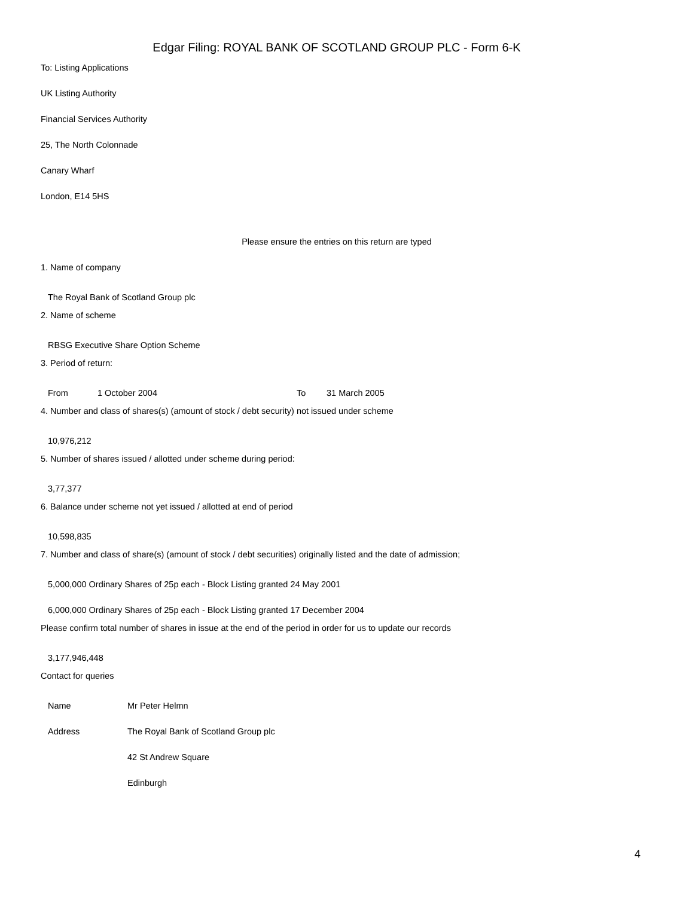Edgar Filing: ROYAL BANK OF SCOTLAND GROUP PLC - Form 6-K
To: Listing Applications
UK Listing Authority
Financial Services Authority
25, The North Colonnade
Canary Wharf
London, E14 5HS
Please ensure the entries on this return are typed
1. Name of company
The Royal Bank of Scotland Group plc
2. Name of scheme
RBSG Executive Share Option Scheme
3. Period of return:
From 1 October 2004 To 31 March 2005
4. Number and class of shares(s) (amount of stock / debt security) not issued under scheme
10,976,212
5. Number of shares issued / allotted under scheme during period:
3,77,377
6. Balance under scheme not yet issued / allotted at end of period
10,598,835
7. Number and class of share(s) (amount of stock / debt securities) originally listed and the date of admission;
5,000,000 Ordinary Shares of 25p each - Block Listing granted 24 May 2001
6,000,000 Ordinary Shares of 25p each - Block Listing granted 17 December 2004
Please confirm total number of shares in issue at the end of the period in order for us to update our records
3,177,946,448
Contact for queries
Name Mr Peter Helmn
Address The Royal Bank of Scotland Group plc
42 St Andrew Square
Edinburgh
4